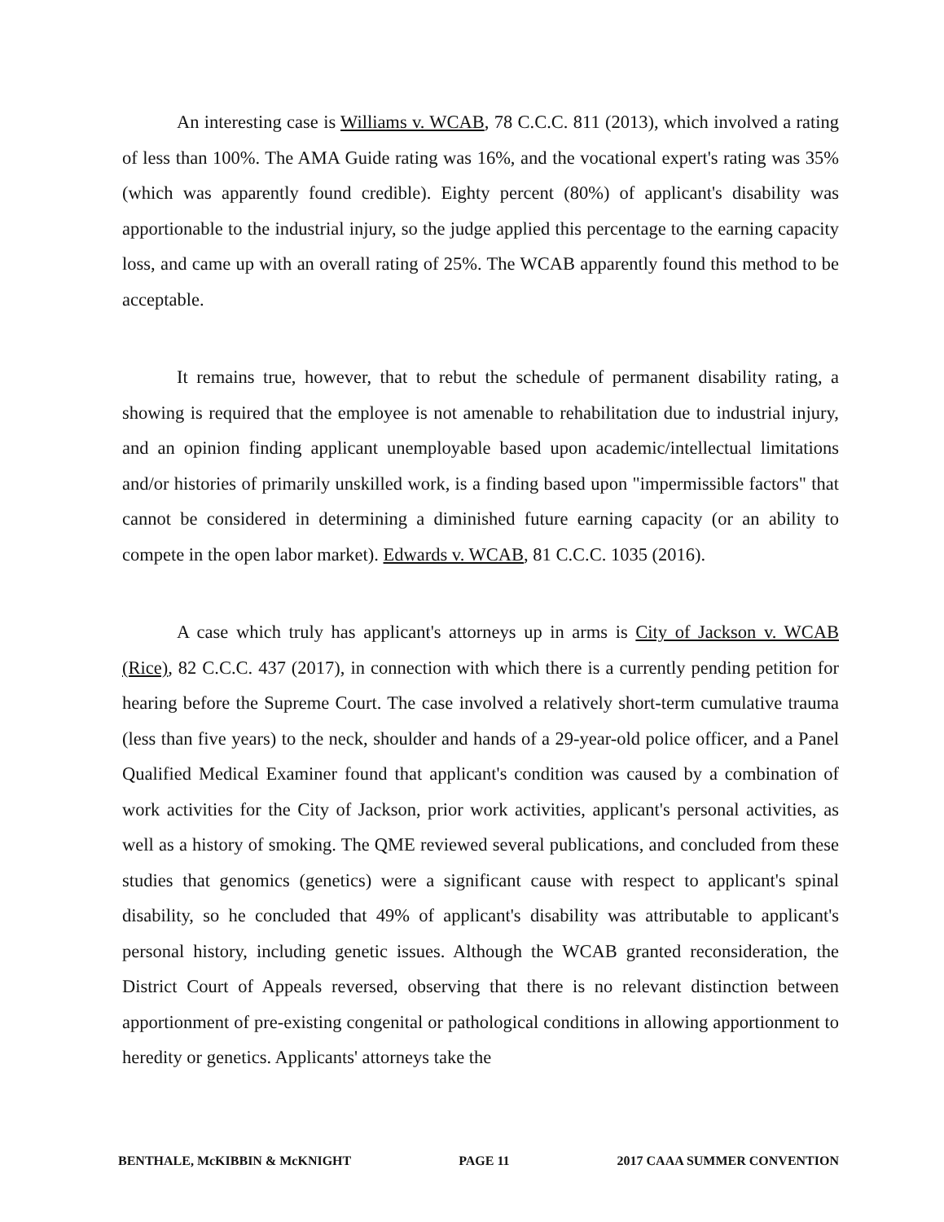An interesting case is Williams v. WCAB, 78 C.C.C. 811 (2013), which involved a rating of less than 100%. The AMA Guide rating was 16%, and the vocational expert's rating was 35% (which was apparently found credible). Eighty percent (80%) of applicant's disability was apportionable to the industrial injury, so the judge applied this percentage to the earning capacity loss, and came up with an overall rating of 25%. The WCAB apparently found this method to be acceptable.
It remains true, however, that to rebut the schedule of permanent disability rating, a showing is required that the employee is not amenable to rehabilitation due to industrial injury, and an opinion finding applicant unemployable based upon academic/intellectual limitations and/or histories of primarily unskilled work, is a finding based upon "impermissible factors" that cannot be considered in determining a diminished future earning capacity (or an ability to compete in the open labor market). Edwards v. WCAB, 81 C.C.C. 1035 (2016).
A case which truly has applicant's attorneys up in arms is City of Jackson v. WCAB (Rice), 82 C.C.C. 437 (2017), in connection with which there is a currently pending petition for hearing before the Supreme Court. The case involved a relatively short-term cumulative trauma (less than five years) to the neck, shoulder and hands of a 29-year-old police officer, and a Panel Qualified Medical Examiner found that applicant's condition was caused by a combination of work activities for the City of Jackson, prior work activities, applicant's personal activities, as well as a history of smoking. The QME reviewed several publications, and concluded from these studies that genomics (genetics) were a significant cause with respect to applicant's spinal disability, so he concluded that 49% of applicant's disability was attributable to applicant's personal history, including genetic issues. Although the WCAB granted reconsideration, the District Court of Appeals reversed, observing that there is no relevant distinction between apportionment of pre-existing congenital or pathological conditions in allowing apportionment to heredity or genetics. Applicants' attorneys take the
BENTHALE, McKIBBIN & McKNIGHT PAGE 11 2017 CAAA SUMMER CONVENTION